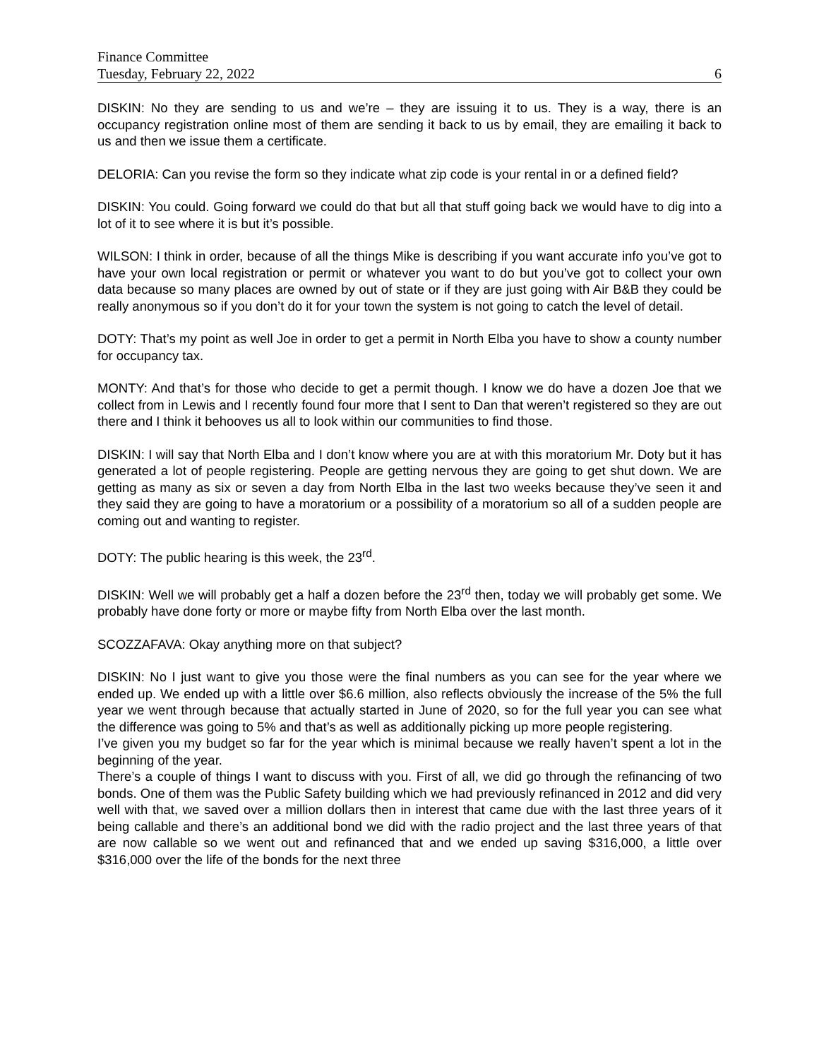Finance Committee
Tuesday, February 22, 2022 6
DISKIN: No they are sending to us and we’re – they are issuing it to us. They is a way, there is an occupancy registration online most of them are sending it back to us by email, they are emailing it back to us and then we issue them a certificate.
DELORIA: Can you revise the form so they indicate what zip code is your rental in or a defined field?
DISKIN: You could. Going forward we could do that but all that stuff going back we would have to dig into a lot of it to see where it is but it’s possible.
WILSON: I think in order, because of all the things Mike is describing if you want accurate info you’ve got to have your own local registration or permit or whatever you want to do but you’ve got to collect your own data because so many places are owned by out of state or if they are just going with Air B&B they could be really anonymous so if you don’t do it for your town the system is not going to catch the level of detail.
DOTY: That’s my point as well Joe in order to get a permit in North Elba you have to show a county number for occupancy tax.
MONTY: And that’s for those who decide to get a permit though. I know we do have a dozen Joe that we collect from in Lewis and I recently found four more that I sent to Dan that weren’t registered so they are out there and I think it behooves us all to look within our communities to find those.
DISKIN: I will say that North Elba and I don’t know where you are at with this moratorium Mr. Doty but it has generated a lot of people registering. People are getting nervous they are going to get shut down. We are getting as many as six or seven a day from North Elba in the last two weeks because they’ve seen it and they said they are going to have a moratorium or a possibility of a moratorium so all of a sudden people are coming out and wanting to register.
DOTY: The public hearing is this week, the 23<sup>rd</sup>.
DISKIN: Well we will probably get a half a dozen before the 23<sup>rd</sup> then, today we will probably get some. We probably have done forty or more or maybe fifty from North Elba over the last month.
SCOZZAFAVA: Okay anything more on that subject?
DISKIN: No I just want to give you those were the final numbers as you can see for the year where we ended up. We ended up with a little over $6.6 million, also reflects obviously the increase of the 5% the full year we went through because that actually started in June of 2020, so for the full year you can see what the difference was going to 5% and that’s as well as additionally picking up more people registering.
I’ve given you my budget so far for the year which is minimal because we really haven’t spent a lot in the beginning of the year.
There’s a couple of things I want to discuss with you. First of all, we did go through the refinancing of two bonds. One of them was the Public Safety building which we had previously refinanced in 2012 and did very well with that, we saved over a million dollars then in interest that came due with the last three years of it being callable and there’s an additional bond we did with the radio project and the last three years of that are now callable so we went out and refinanced that and we ended up saving $316,000, a little over $316,000 over the life of the bonds for the next three